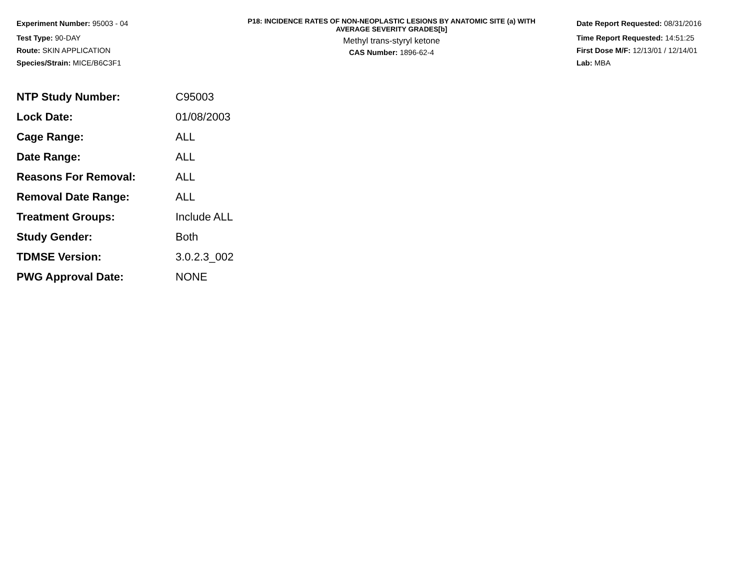Experiment Number: 95003 - 04
Test Type: 90-DAY
Route: SKIN APPLICATION
Species/Strain: MICE/B6C3F1
P18: INCIDENCE RATES OF NON-NEOPLASTIC LESIONS BY ANATOMIC SITE (a) WITH
AVERAGE SEVERITY GRADES[b]
Methyl trans-styryl ketone
CAS Number: 1896-62-4
Date Report Requested: 08/31/2016
Time Report Requested: 14:51:25
First Dose M/F: 12/13/01 / 12/14/01
Lab: MBA
| NTP Study Number: | C95003 |
| Lock Date: | 01/08/2003 |
| Cage Range: | ALL |
| Date Range: | ALL |
| Reasons For Removal: | ALL |
| Removal Date Range: | ALL |
| Treatment Groups: | Include ALL |
| Study Gender: | Both |
| TDMSE Version: | 3.0.2.3_002 |
| PWG Approval Date: | NONE |